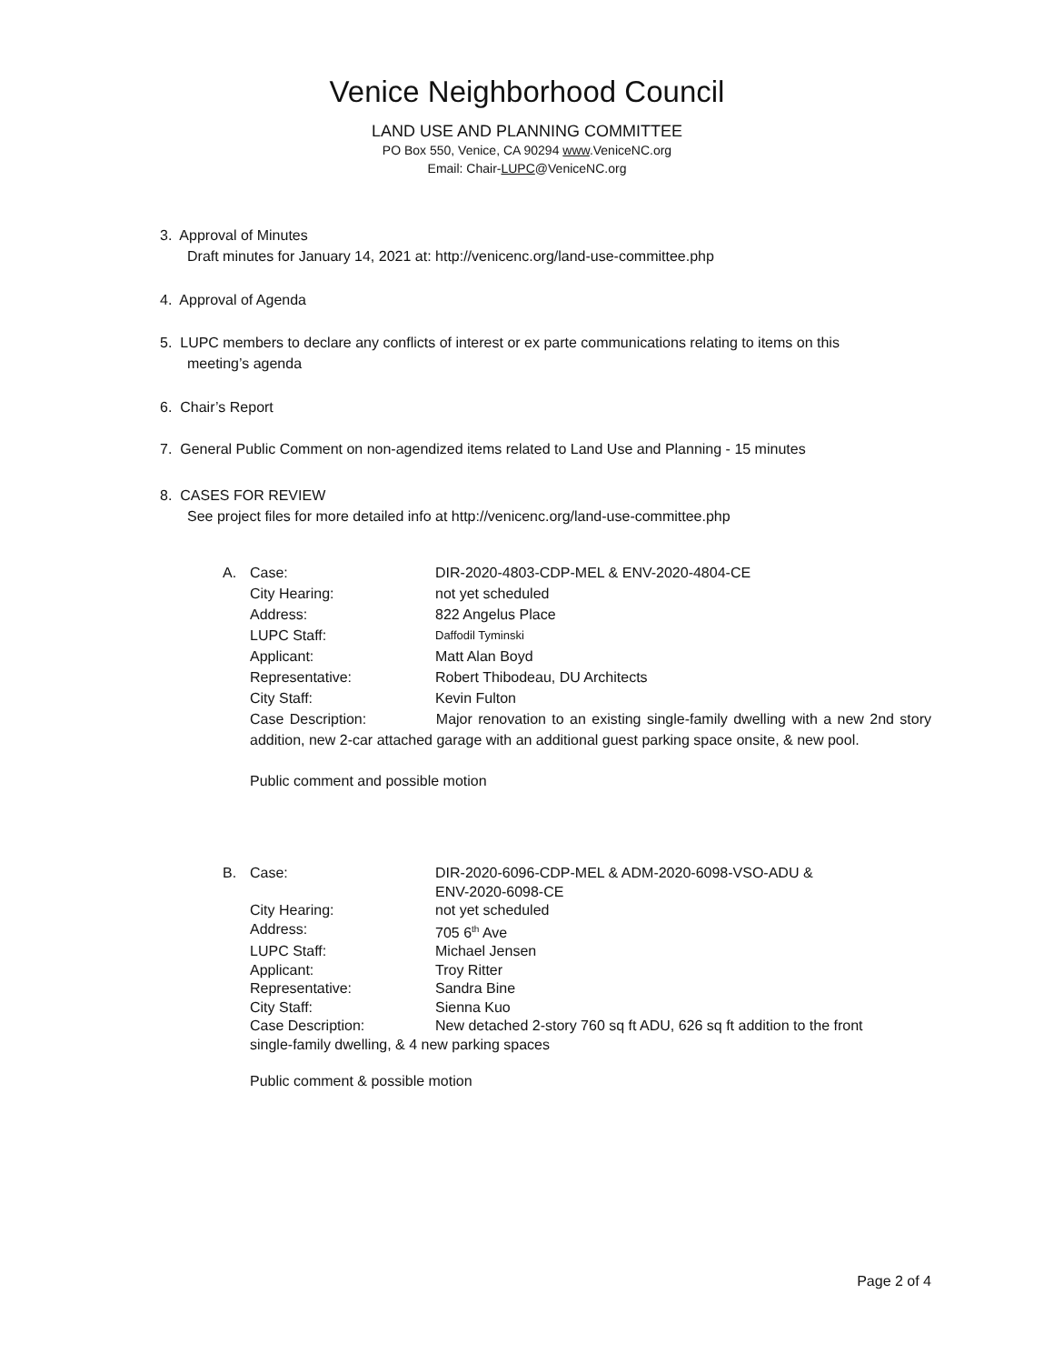Venice Neighborhood Council
LAND USE AND PLANNING COMMITTEE
PO Box 550, Venice, CA 90294 www.VeniceNC.org
Email: Chair-LUPC@VeniceNC.org
3. Approval of Minutes
Draft minutes for January 14, 2021 at: http://venicenc.org/land-use-committee.php
4. Approval of Agenda
5. LUPC members to declare any conflicts of interest or ex parte communications relating to items on this
meeting’s agenda
6. Chair’s Report
7. General Public Comment on non-agendized items related to Land Use and Planning - 15 minutes
8. CASES FOR REVIEW
See project files for more detailed info at http://venicenc.org/land-use-committee.php
| A. | Case: | DIR-2020-4803-CDP-MEL & ENV-2020-4804-CE |
| | City Hearing: | not yet scheduled |
| | Address: | 822 Angelus Place |
| | LUPC Staff: | Daffodil Tyminski |
| | Applicant: | Matt Alan Boyd |
| | Representative: | Robert Thibodeau, DU Architects |
| | City Staff: | Kevin Fulton |
| | Case Description: Major renovation to an existing single-family dwelling with a new 2nd story addition, new 2-car attached garage with an additional guest parking space onsite, & new pool. | |
| | Public comment and possible motion | |
| B. | Case: | DIR-2020-6096-CDP-MEL & ADM-2020-6098-VSO-ADU & ENV-2020-6098-CE |
| | City Hearing: | not yet scheduled |
| | Address: | 705 6<sup>th</sup> Ave |
| | LUPC Staff: | Michael Jensen |
| | Applicant: | Troy Ritter |
| | Representative: | Sandra Bine |
| | City Staff: | Sienna Kuo |
| | Case Description: | New detached 2-story 760 sq ft ADU, 626 sq ft addition to the front |
| | single-family dwelling, & 4 new parking spaces | |
| | Public comment & possible motion | |
Page 2 of 4